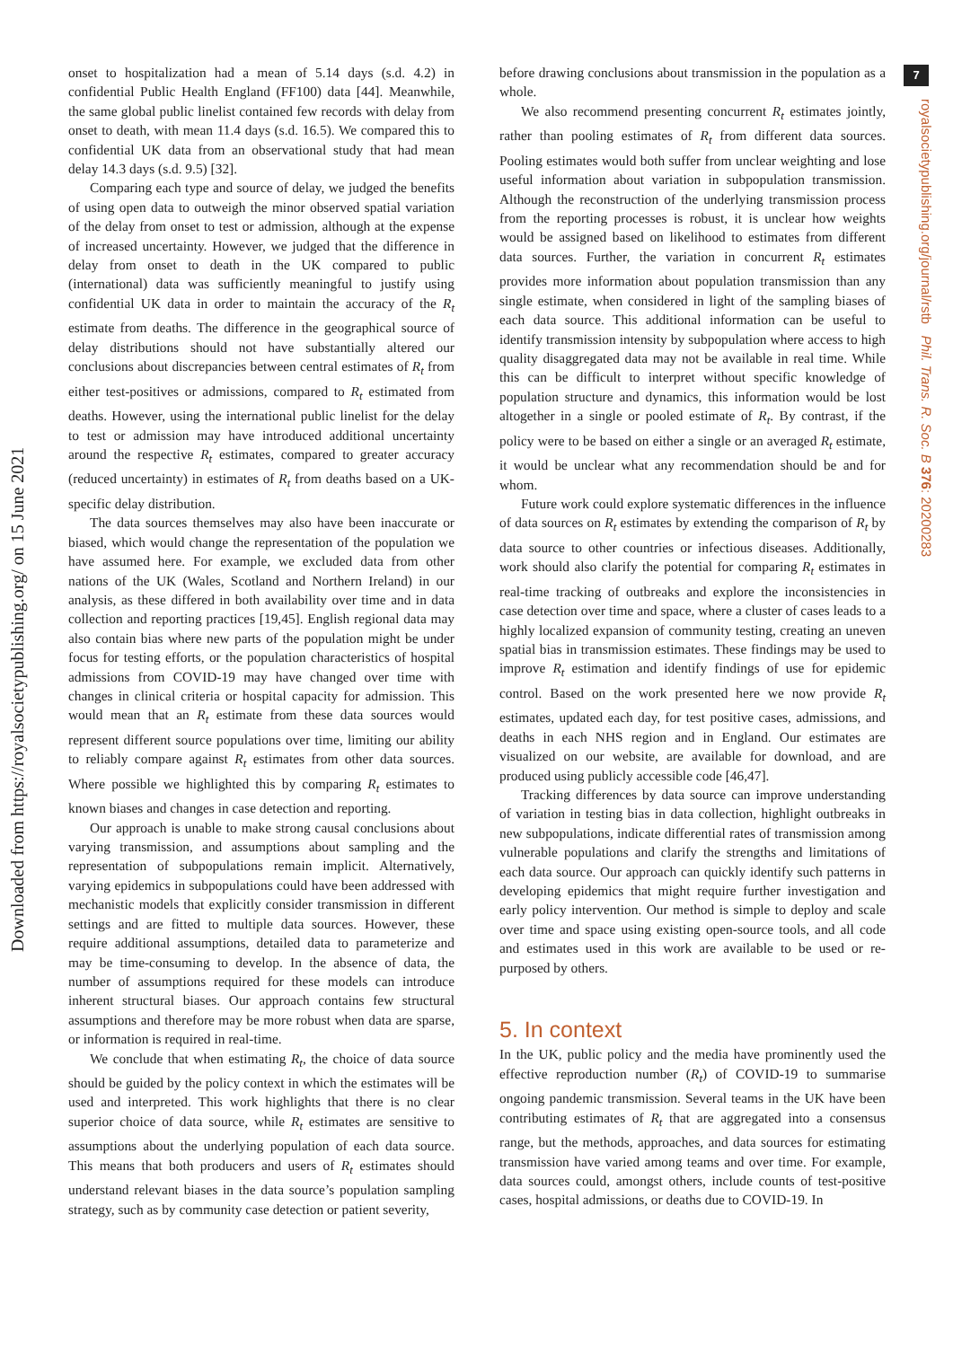Downloaded from https://royalsocietypublishing.org/ on 15 June 2021
7
royalsocietypublishing.org/journal/rstb Phil. Trans. R. Soc. B 376: 20200283
onset to hospitalization had a mean of 5.14 days (s.d. 4.2) in confidential Public Health England (FF100) data [44]. Meanwhile, the same global public linelist contained few records with delay from onset to death, with mean 11.4 days (s.d. 16.5). We compared this to confidential UK data from an observational study that had mean delay 14.3 days (s.d. 9.5) [32].
Comparing each type and source of delay, we judged the benefits of using open data to outweigh the minor observed spatial variation of the delay from onset to test or admission, although at the expense of increased uncertainty. However, we judged that the difference in delay from onset to death in the UK compared to public (international) data was sufficiently meaningful to justify using confidential UK data in order to maintain the accuracy of the R<sub>t</sub> estimate from deaths. The difference in the geographical source of delay distributions should not have substantially altered our conclusions about discrepancies between central estimates of R<sub>t</sub> from either test-positives or admissions, compared to R<sub>t</sub> estimated from deaths. However, using the international public linelist for the delay to test or admission may have introduced additional uncertainty around the respective R<sub>t</sub> estimates, compared to greater accuracy (reduced uncertainty) in estimates of R<sub>t</sub> from deaths based on a UK-specific delay distribution.
The data sources themselves may also have been inaccurate or biased, which would change the representation of the population we have assumed here. For example, we excluded data from other nations of the UK (Wales, Scotland and Northern Ireland) in our analysis, as these differed in both availability over time and in data collection and reporting practices [19,45]. English regional data may also contain bias where new parts of the population might be under focus for testing efforts, or the population characteristics of hospital admissions from COVID-19 may have changed over time with changes in clinical criteria or hospital capacity for admission. This would mean that an R<sub>t</sub> estimate from these data sources would represent different source populations over time, limiting our ability to reliably compare against R<sub>t</sub> estimates from other data sources. Where possible we highlighted this by comparing R<sub>t</sub> estimates to known biases and changes in case detection and reporting.
Our approach is unable to make strong causal conclusions about varying transmission, and assumptions about sampling and the representation of subpopulations remain implicit. Alternatively, varying epidemics in subpopulations could have been addressed with mechanistic models that explicitly consider transmission in different settings and are fitted to multiple data sources. However, these require additional assumptions, detailed data to parameterize and may be time-consuming to develop. In the absence of data, the number of assumptions required for these models can introduce inherent structural biases. Our approach contains few structural assumptions and therefore may be more robust when data are sparse, or information is required in real-time.
We conclude that when estimating R<sub>t</sub>, the choice of data source should be guided by the policy context in which the estimates will be used and interpreted. This work highlights that there is no clear superior choice of data source, while R<sub>t</sub> estimates are sensitive to assumptions about the underlying population of each data source. This means that both producers and users of R<sub>t</sub> estimates should understand relevant biases in the data source’s population sampling strategy, such as by community case detection or patient severity,
before drawing conclusions about transmission in the population as a whole.
We also recommend presenting concurrent R<sub>t</sub> estimates jointly, rather than pooling estimates of R<sub>t</sub> from different data sources. Pooling estimates would both suffer from unclear weighting and lose useful information about variation in subpopulation transmission. Although the reconstruction of the underlying transmission process from the reporting processes is robust, it is unclear how weights would be assigned based on likelihood to estimates from different data sources. Further, the variation in concurrent R<sub>t</sub> estimates provides more information about population transmission than any single estimate, when considered in light of the sampling biases of each data source. This additional information can be useful to identify transmission intensity by subpopulation where access to high quality disaggregated data may not be available in real time. While this can be difficult to interpret without specific knowledge of population structure and dynamics, this information would be lost altogether in a single or pooled estimate of R<sub>t</sub>. By contrast, if the policy were to be based on either a single or an averaged R<sub>t</sub> estimate, it would be unclear what any recommendation should be and for whom.
Future work could explore systematic differences in the influence of data sources on R<sub>t</sub> estimates by extending the comparison of R<sub>t</sub> by data source to other countries or infectious diseases. Additionally, work should also clarify the potential for comparing R<sub>t</sub> estimates in real-time tracking of outbreaks and explore the inconsistencies in case detection over time and space, where a cluster of cases leads to a highly localized expansion of community testing, creating an uneven spatial bias in transmission estimates. These findings may be used to improve R<sub>t</sub> estimation and identify findings of use for epidemic control. Based on the work presented here we now provide R<sub>t</sub> estimates, updated each day, for test positive cases, admissions, and deaths in each NHS region and in England. Our estimates are visualized on our website, are available for download, and are produced using publicly accessible code [46,47].
Tracking differences by data source can improve understanding of variation in testing bias in data collection, highlight outbreaks in new subpopulations, indicate differential rates of transmission among vulnerable populations and clarify the strengths and limitations of each data source. Our approach can quickly identify such patterns in developing epidemics that might require further investigation and early policy intervention. Our method is simple to deploy and scale over time and space using existing open-source tools, and all code and estimates used in this work are available to be used or re-purposed by others.
5. In context
In the UK, public policy and the media have prominently used the effective reproduction number (R<sub>t</sub>) of COVID-19 to summarise ongoing pandemic transmission. Several teams in the UK have been contributing estimates of R<sub>t</sub> that are aggregated into a consensus range, but the methods, approaches, and data sources for estimating transmission have varied among teams and over time. For example, data sources could, amongst others, include counts of test-positive cases, hospital admissions, or deaths due to COVID-19. In